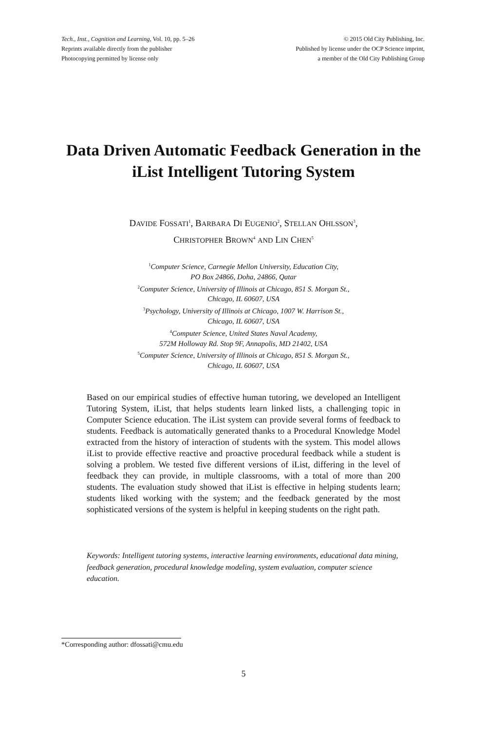Tech., Inst., Cognition and Learning, Vol. 10, pp. 5–26
Reprints available directly from the publisher
Photocopying permitted by license only
© 2015 Old City Publishing, Inc.
Published by license under the OCP Science imprint,
a member of the Old City Publishing Group
Data Driven Automatic Feedback Generation in the iList Intelligent Tutoring System
DAVIDE FOSSATI<sup>1</sup>, BARBARA DI EUGENIO<sup>2</sup>, STELLAN OHLSSON<sup>3</sup>,
CHRISTOPHER BROWN<sup>4</sup> AND LIN CHEN<sup>5</sup>
<sup>1</sup> Computer Science, Carnegie Mellon University, Education City,
PO Box 24866, Doha, 24866, Qatar
<sup>2</sup> Computer Science, University of Illinois at Chicago, 851 S. Morgan St.,
Chicago, IL 60607, USA
<sup>3</sup> Psychology, University of Illinois at Chicago, 1007 W. Harrison St.,
Chicago, IL 60607, USA
<sup>4</sup> Computer Science, United States Naval Academy,
572M Holloway Rd. Stop 9F, Annapolis, MD 21402, USA
<sup>5</sup> Computer Science, University of Illinois at Chicago, 851 S. Morgan St.,
Chicago, IL 60607, USA
Based on our empirical studies of effective human tutoring, we developed an Intelligent Tutoring System, iList, that helps students learn linked lists, a challenging topic in Computer Science education. The iList system can provide several forms of feedback to students. Feedback is automatically generated thanks to a Procedural Knowledge Model extracted from the history of interaction of students with the system. This model allows iList to provide effective reactive and proactive procedural feedback while a student is solving a problem. We tested five different versions of iList, differing in the level of feedback they can provide, in multiple classrooms, with a total of more than 200 students. The evaluation study showed that iList is effective in helping students learn; students liked working with the system; and the feedback generated by the most sophisticated versions of the system is helpful in keeping students on the right path.
Keywords: Intelligent tutoring systems, interactive learning environments, educational data mining, feedback generation, procedural knowledge modeling, system evaluation, computer science education.
*Corresponding author: dfossati@cmu.edu
5